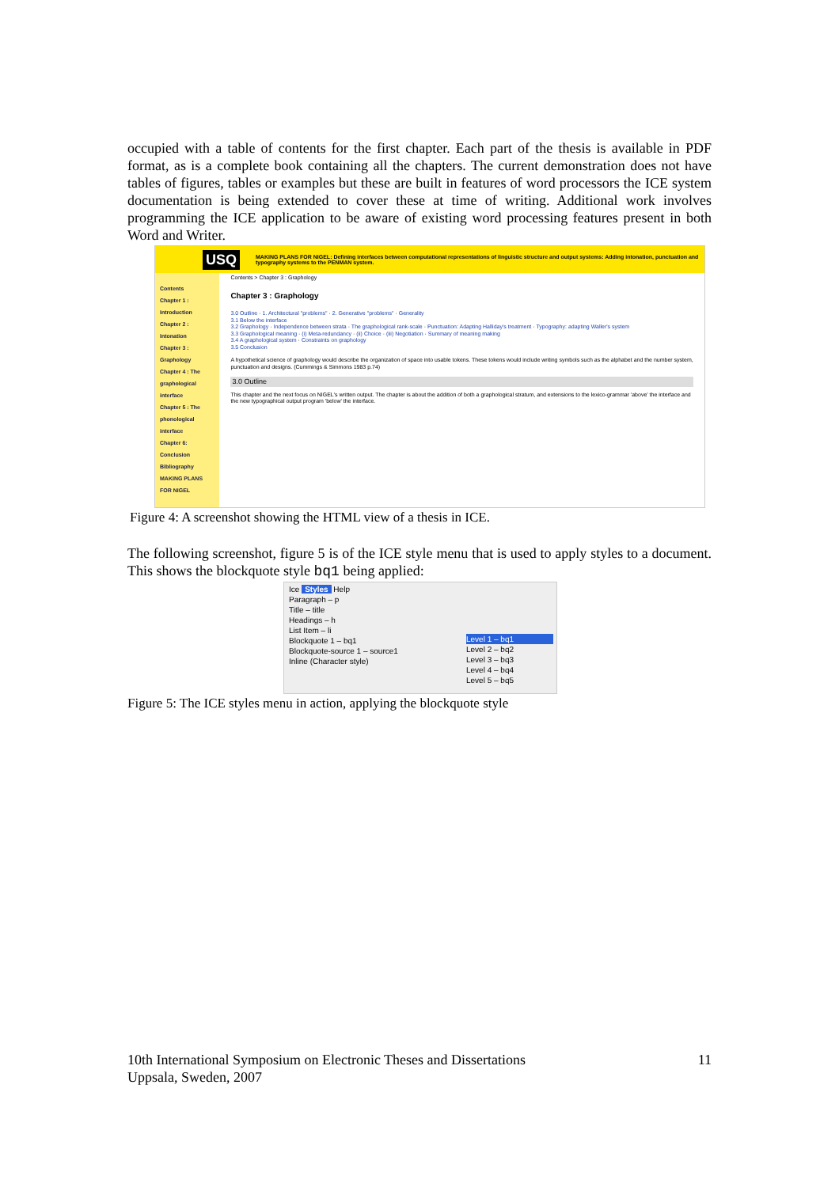occupied with a table of contents for the first chapter. Each part of the thesis is available in PDF format, as is a complete book containing all the chapters. The current demonstration does not have tables of figures, tables or examples but these are built in features of word processors the ICE system documentation is being extended to cover these at time of writing. Additional work involves programming the ICE application to be aware of existing word processing features present in both Word and Writer.
USQ
MAKING PLANS FOR NIGEL: Defining interfaces between computational representations of linguistic structure and output systems: Adding intonation, punctuation and typography systems to the PENMAN system.
Contents
Chapter 1 : Introduction
Chapter 2 : Intonation
Chapter 3 : Graphology
Chapter 4 : The graphological interface
Chapter 5 : The phonological interface
Chapter 6: Conclusion
Bibliography
MAKING PLANS FOR NIGEL
Contents > Chapter 3 : Graphology
Chapter 3 : Graphology
3.0 Outline · 1. Architectural "problems" · 2. Generative "problems" · Generality
3.1 Below the interface
3.2 Graphology · Independence between strata · The graphological rank-scale · Punctuation: Adapting Halliday's treatment · Typography: adapting Waller's system
3.3 Graphological meaning · (i) Meta-redundancy · (ii) Choice · (iii) Negotiation · Summary of meaning making
3.4 A graphological system · Constraints on graphology
3.5 Conclusion
A hypothetical science of graphology would describe the organization of space into usable tokens. These tokens would include writing symbols such as the alphabet and the number system, punctuation and designs. (Cummings & Simmons 1983 p.74)
3.0 Outline
This chapter and the next focus on NIGEL's written output. The chapter is about the addition of both a graphological stratum, and extensions to the lexico-grammar 'above' the interface and the new typographical output program 'below' the interface.
Figure 4: A screenshot showing the HTML view of a thesis in ICE.
The following screenshot, figure 5 is of the ICE style menu that is used to apply styles to a document. This shows the blockquote style bq1 being applied:
Ice Styles Help
Paragraph – p
Title – title
Headings – h
List Item – li
Blockquote 1 – bq1
Blockquote-source 1 – source1
Inline (Character style)
Level 1 – bq1
Level 2 – bq2
Level 3 – bq3
Level 4 – bq4
Level 5 – bq5
Figure 5: The ICE styles menu in action, applying the blockquote style
10th International Symposium on Electronic Theses and Dissertations 11
Uppsala, Sweden, 2007